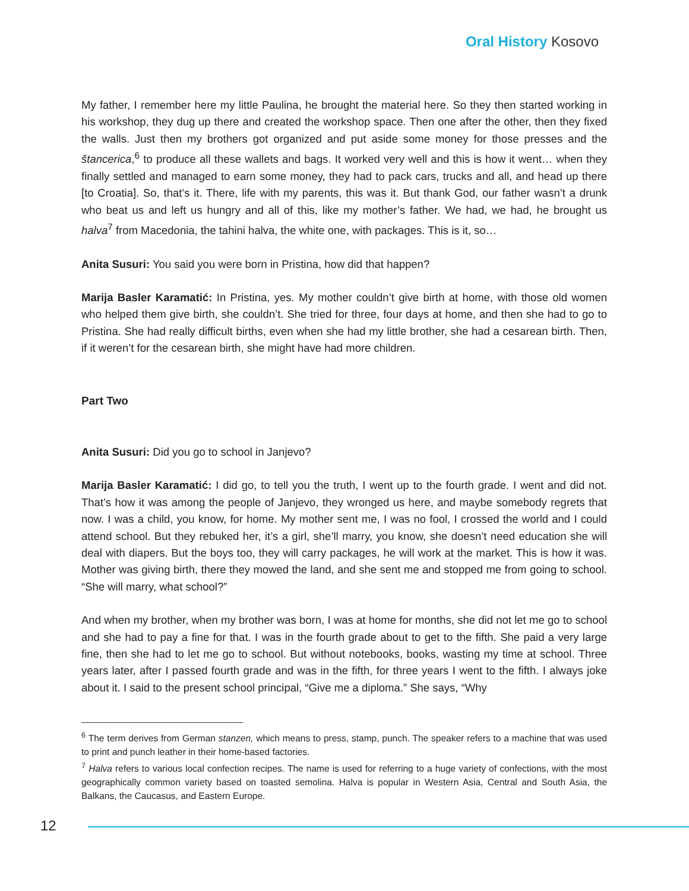Oral History Kosovo
My father, I remember here my little Paulina, he brought the material here. So they then started working in his workshop, they dug up there and created the workshop space. Then one after the other, then they fixed the walls. Just then my brothers got organized and put aside some money for those presses and the štancerica,<sup>6</sup> to produce all these wallets and bags. It worked very well and this is how it went… when they finally settled and managed to earn some money, they had to pack cars, trucks and all, and head up there [to Croatia]. So, that’s it. There, life with my parents, this was it. But thank God, our father wasn’t a drunk who beat us and left us hungry and all of this, like my mother’s father. We had, we had, he brought us halva<sup>7</sup> from Macedonia, the tahini halva, the white one, with packages. This is it, so…
Anita Susuri: You said you were born in Pristina, how did that happen?
Marija Basler Karamatić: In Pristina, yes. My mother couldn’t give birth at home, with those old women who helped them give birth, she couldn’t. She tried for three, four days at home, and then she had to go to Pristina. She had really difficult births, even when she had my little brother, she had a cesarean birth. Then, if it weren’t for the cesarean birth, she might have had more children.
Part Two
Anita Susuri: Did you go to school in Janjevo?
Marija Basler Karamatić: I did go, to tell you the truth, I went up to the fourth grade. I went and did not. That’s how it was among the people of Janjevo, they wronged us here, and maybe somebody regrets that now. I was a child, you know, for home. My mother sent me, I was no fool, I crossed the world and I could attend school. But they rebuked her, it’s a girl, she’ll marry, you know, she doesn’t need education she will deal with diapers. But the boys too, they will carry packages, he will work at the market. This is how it was. Mother was giving birth, there they mowed the land, and she sent me and stopped me from going to school. “She will marry, what school?”
And when my brother, when my brother was born, I was at home for months, she did not let me go to school and she had to pay a fine for that. I was in the fourth grade about to get to the fifth. She paid a very large fine, then she had to let me go to school. But without notebooks, books, wasting my time at school. Three years later, after I passed fourth grade and was in the fifth, for three years I went to the fifth. I always joke about it. I said to the present school principal, “Give me a diploma.” She says, “Why
<sup>6</sup> The term derives from German stanzen, which means to press, stamp, punch. The speaker refers to a machine that was used to print and punch leather in their home-based factories.
<sup>7</sup> Halva refers to various local confection recipes. The name is used for referring to a huge variety of confections, with the most geographically common variety based on toasted semolina. Halva is popular in Western Asia, Central and South Asia, the Balkans, the Caucasus, and Eastern Europe.
12